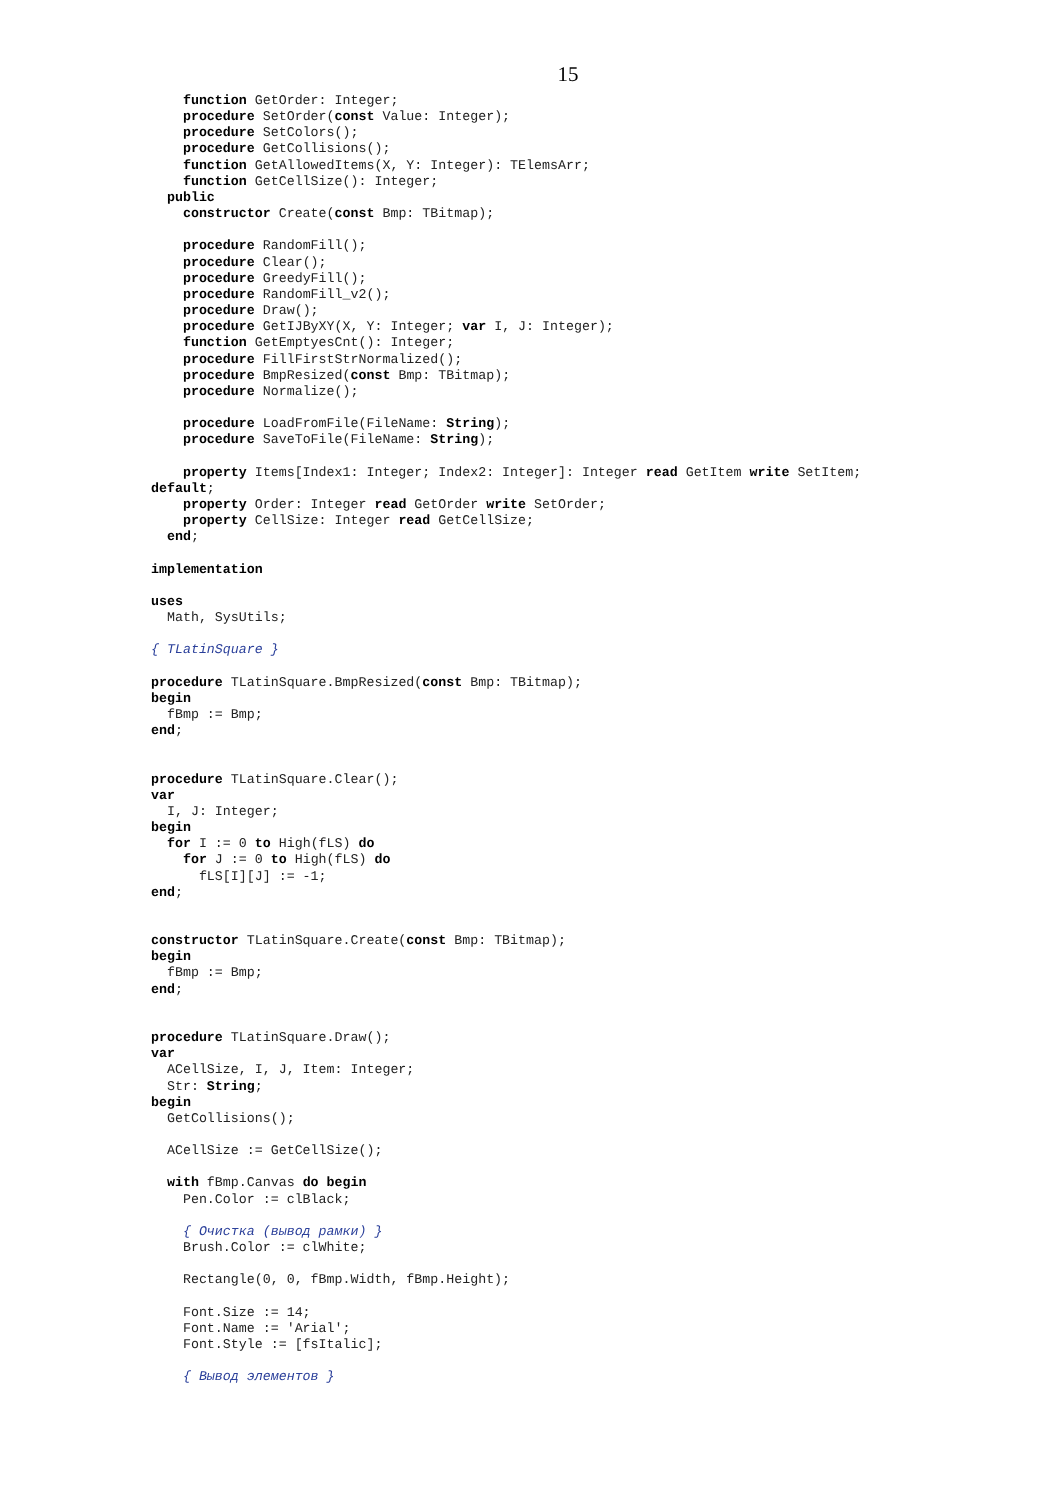15
    function GetOrder: Integer;
    procedure SetOrder(const Value: Integer);
    procedure SetColors();
    procedure GetCollisions();
    function GetAllowedItems(X, Y: Integer): TElemsArr;
    function GetCellSize(): Integer;
  public
    constructor Create(const Bmp: TBitmap);

    procedure RandomFill();
    procedure Clear();
    procedure GreedyFill();
    procedure RandomFill_v2();
    procedure Draw();
    procedure GetIJByXY(X, Y: Integer; var I, J: Integer);
    function GetEmptyesCnt(): Integer;
    procedure FillFirstStrNormalized();
    procedure BmpResized(const Bmp: TBitmap);
    procedure Normalize();

    procedure LoadFromFile(FileName: String);
    procedure SaveToFile(FileName: String);

    property Items[Index1: Integer; Index2: Integer]: Integer read GetItem write SetItem;
default;
    property Order: Integer read GetOrder write SetOrder;
    property CellSize: Integer read GetCellSize;
  end;

implementation

uses
  Math, SysUtils;

{ TLatinSquare }

procedure TLatinSquare.BmpResized(const Bmp: TBitmap);
begin
  fBmp := Bmp;
end;


procedure TLatinSquare.Clear();
var
  I, J: Integer;
begin
  for I := 0 to High(fLS) do
    for J := 0 to High(fLS) do
      fLS[I][J] := -1;
end;


constructor TLatinSquare.Create(const Bmp: TBitmap);
begin
  fBmp := Bmp;
end;


procedure TLatinSquare.Draw();
var
  ACellSize, I, J, Item: Integer;
  Str: String;
begin
  GetCollisions();

  ACellSize := GetCellSize();

  with fBmp.Canvas do begin
    Pen.Color := clBlack;

    { Очистка (вывод рамки) }
    Brush.Color := clWhite;

    Rectangle(0, 0, fBmp.Width, fBmp.Height);

    Font.Size := 14;
    Font.Name := 'Arial';
    Font.Style := [fsItalic];

    { Вывод элементов }